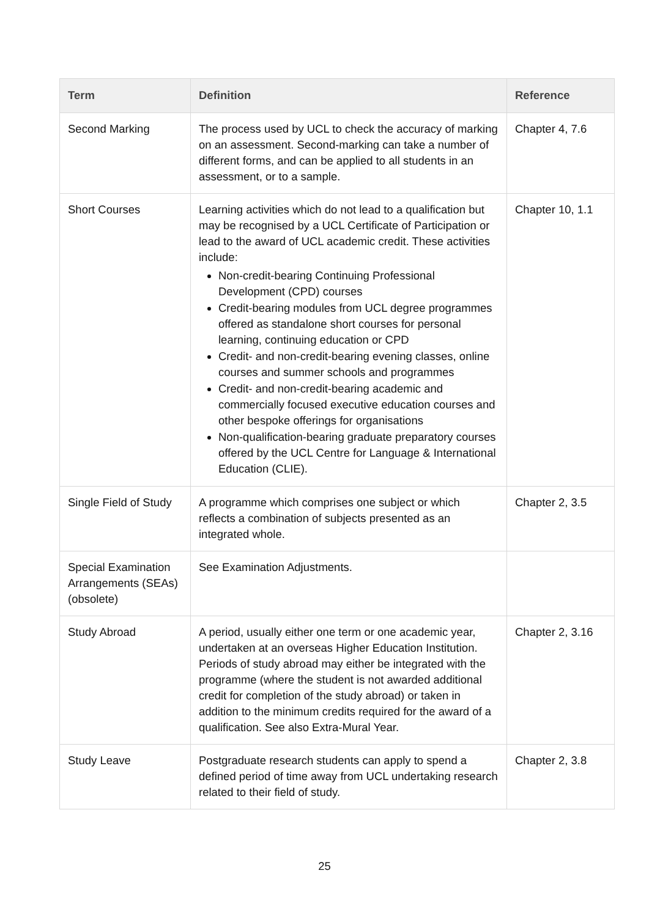| Term | Definition | Reference |
| --- | --- | --- |
| Second Marking | The process used by UCL to check the accuracy of marking on an assessment. Second-marking can take a number of different forms, and can be applied to all students in an assessment, or to a sample. | Chapter 4, 7.6 |
| Short Courses | Learning activities which do not lead to a qualification but may be recognised by a UCL Certificate of Participation or lead to the award of UCL academic credit. These activities include: Non-credit-bearing Continuing Professional Development (CPD) courses Credit-bearing modules from UCL degree programmes offered as standalone short courses for personal learning, continuing education or CPD Credit- and non-credit-bearing evening classes, online courses and summer schools and programmes Credit- and non-credit-bearing academic and commercially focused executive education courses and other bespoke offerings for organisations Non-qualification-bearing graduate preparatory courses offered by the UCL Centre for Language & International Education (CLIE). | Chapter 10, 1.1 |
| Single Field of Study | A programme which comprises one subject or which reflects a combination of subjects presented as an integrated whole. | Chapter 2, 3.5 |
| Special Examination Arrangements (SEAs) (obsolete) | See Examination Adjustments. | |
| Study Abroad | A period, usually either one term or one academic year, undertaken at an overseas Higher Education Institution. Periods of study abroad may either be integrated with the programme (where the student is not awarded additional credit for completion of the study abroad) or taken in addition to the minimum credits required for the award of a qualification. See also Extra-Mural Year. | Chapter 2, 3.16 |
| Study Leave | Postgraduate research students can apply to spend a defined period of time away from UCL undertaking research related to their field of study. | Chapter 2, 3.8 |
25